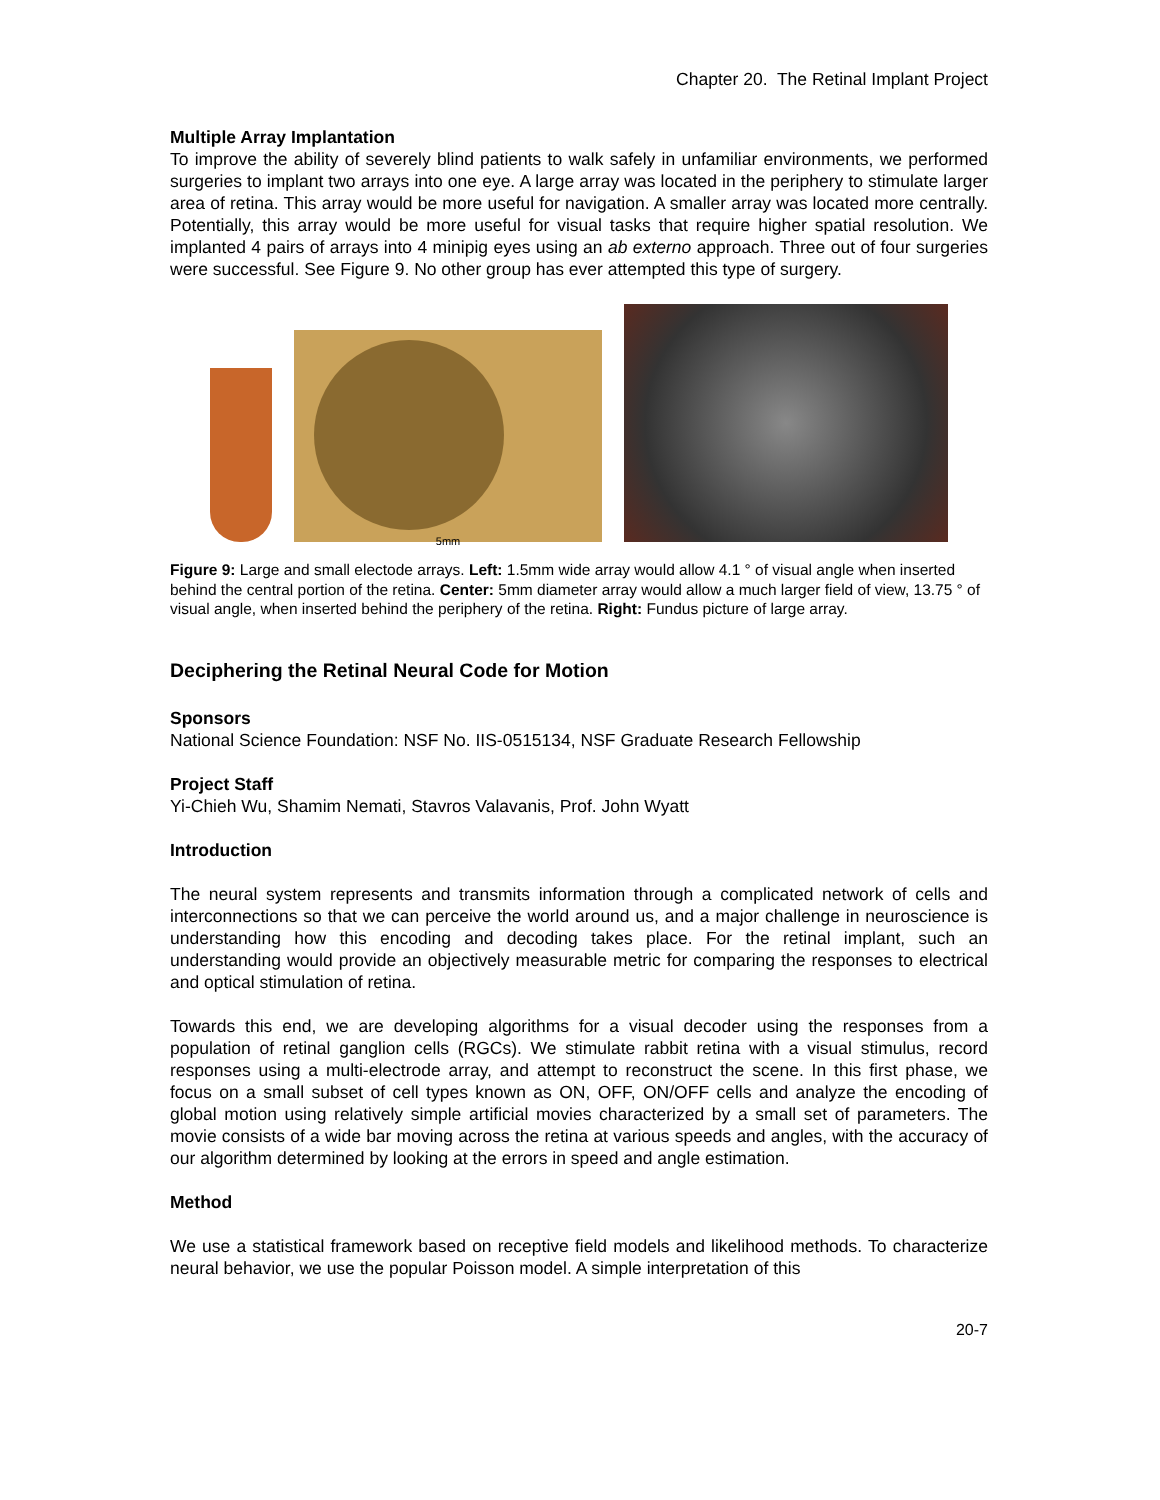Chapter 20. The Retinal Implant Project
Multiple Array Implantation
To improve the ability of severely blind patients to walk safely in unfamiliar environments, we performed surgeries to implant two arrays into one eye. A large array was located in the periphery to stimulate larger area of retina. This array would be more useful for navigation. A smaller array was located more centrally. Potentially, this array would be more useful for visual tasks that require higher spatial resolution. We implanted 4 pairs of arrays into 4 minipig eyes using an ab externo approach. Three out of four surgeries were successful. See Figure 9. No other group has ever attempted this type of surgery.
5mm
Figure 9: Large and small electode arrays. Left: 1.5mm wide array would allow 4.1 ° of visual angle when inserted behind the central portion of the retina. Center: 5mm diameter array would allow a much larger field of view, 13.75 ° of visual angle, when inserted behind the periphery of the retina. Right: Fundus picture of large array.
Deciphering the Retinal Neural Code for Motion
Sponsors
National Science Foundation: NSF No. IIS-0515134, NSF Graduate Research Fellowship
Project Staff
Yi-Chieh Wu, Shamim Nemati, Stavros Valavanis, Prof. John Wyatt
Introduction
The neural system represents and transmits information through a complicated network of cells and interconnections so that we can perceive the world around us, and a major challenge in neuroscience is understanding how this encoding and decoding takes place. For the retinal implant, such an understanding would provide an objectively measurable metric for comparing the responses to electrical and optical stimulation of retina.
Towards this end, we are developing algorithms for a visual decoder using the responses from a population of retinal ganglion cells (RGCs). We stimulate rabbit retina with a visual stimulus, record responses using a multi-electrode array, and attempt to reconstruct the scene. In this first phase, we focus on a small subset of cell types known as ON, OFF, ON/OFF cells and analyze the encoding of global motion using relatively simple artificial movies characterized by a small set of parameters. The movie consists of a wide bar moving across the retina at various speeds and angles, with the accuracy of our algorithm determined by looking at the errors in speed and angle estimation.
Method
We use a statistical framework based on receptive field models and likelihood methods. To characterize neural behavior, we use the popular Poisson model. A simple interpretation of this
20-7